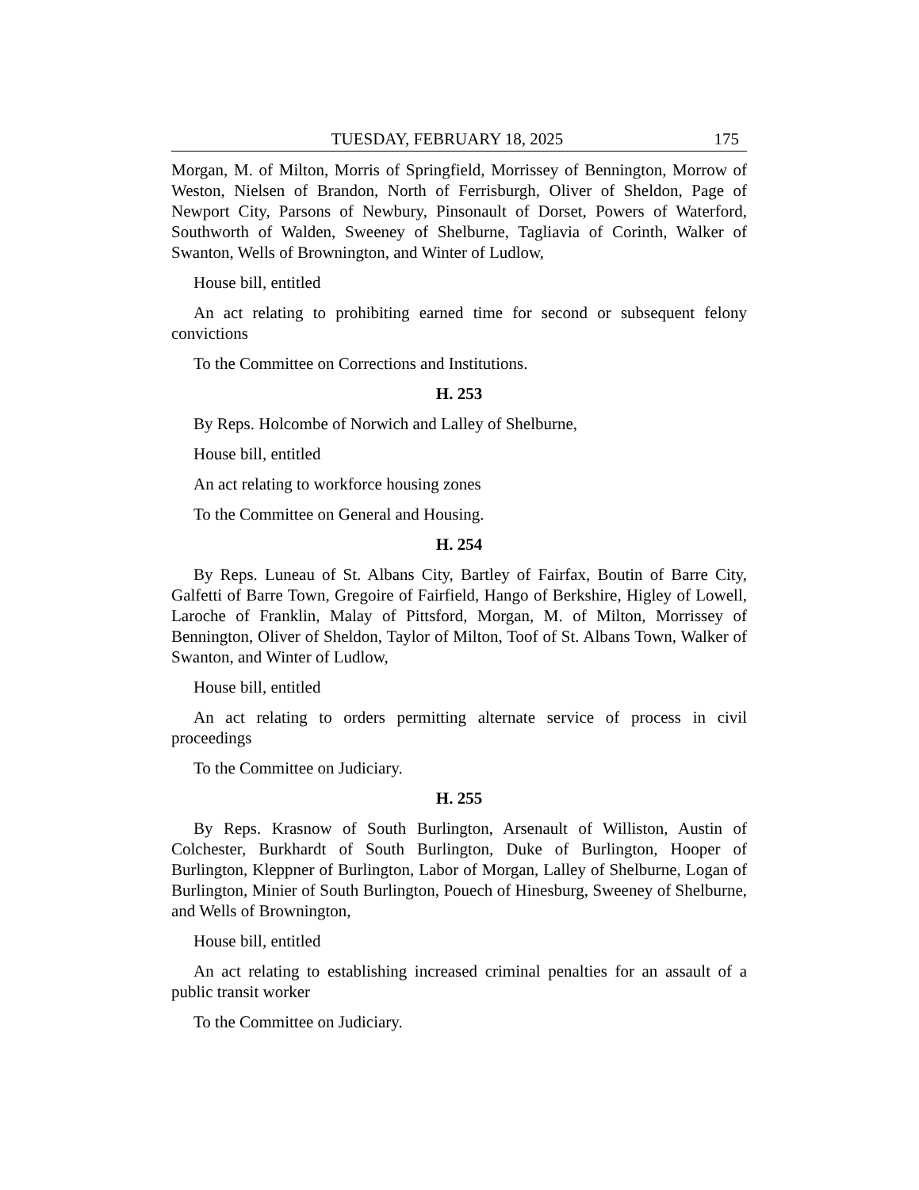TUESDAY, FEBRUARY 18, 2025 175
Morgan, M. of Milton, Morris of Springfield, Morrissey of Bennington, Morrow of Weston, Nielsen of Brandon, North of Ferrisburgh, Oliver of Sheldon, Page of Newport City, Parsons of Newbury, Pinsonault of Dorset, Powers of Waterford, Southworth of Walden, Sweeney of Shelburne, Tagliavia of Corinth, Walker of Swanton, Wells of Brownington, and Winter of Ludlow,
House bill, entitled
An act relating to prohibiting earned time for second or subsequent felony convictions
To the Committee on Corrections and Institutions.
H. 253
By Reps. Holcombe of Norwich and Lalley of Shelburne,
House bill, entitled
An act relating to workforce housing zones
To the Committee on General and Housing.
H. 254
By Reps. Luneau of St. Albans City, Bartley of Fairfax, Boutin of Barre City, Galfetti of Barre Town, Gregoire of Fairfield, Hango of Berkshire, Higley of Lowell, Laroche of Franklin, Malay of Pittsford, Morgan, M. of Milton, Morrissey of Bennington, Oliver of Sheldon, Taylor of Milton, Toof of St. Albans Town, Walker of Swanton, and Winter of Ludlow,
House bill, entitled
An act relating to orders permitting alternate service of process in civil proceedings
To the Committee on Judiciary.
H. 255
By Reps. Krasnow of South Burlington, Arsenault of Williston, Austin of Colchester, Burkhardt of South Burlington, Duke of Burlington, Hooper of Burlington, Kleppner of Burlington, Labor of Morgan, Lalley of Shelburne, Logan of Burlington, Minier of South Burlington, Pouech of Hinesburg, Sweeney of Shelburne, and Wells of Brownington,
House bill, entitled
An act relating to establishing increased criminal penalties for an assault of a public transit worker
To the Committee on Judiciary.